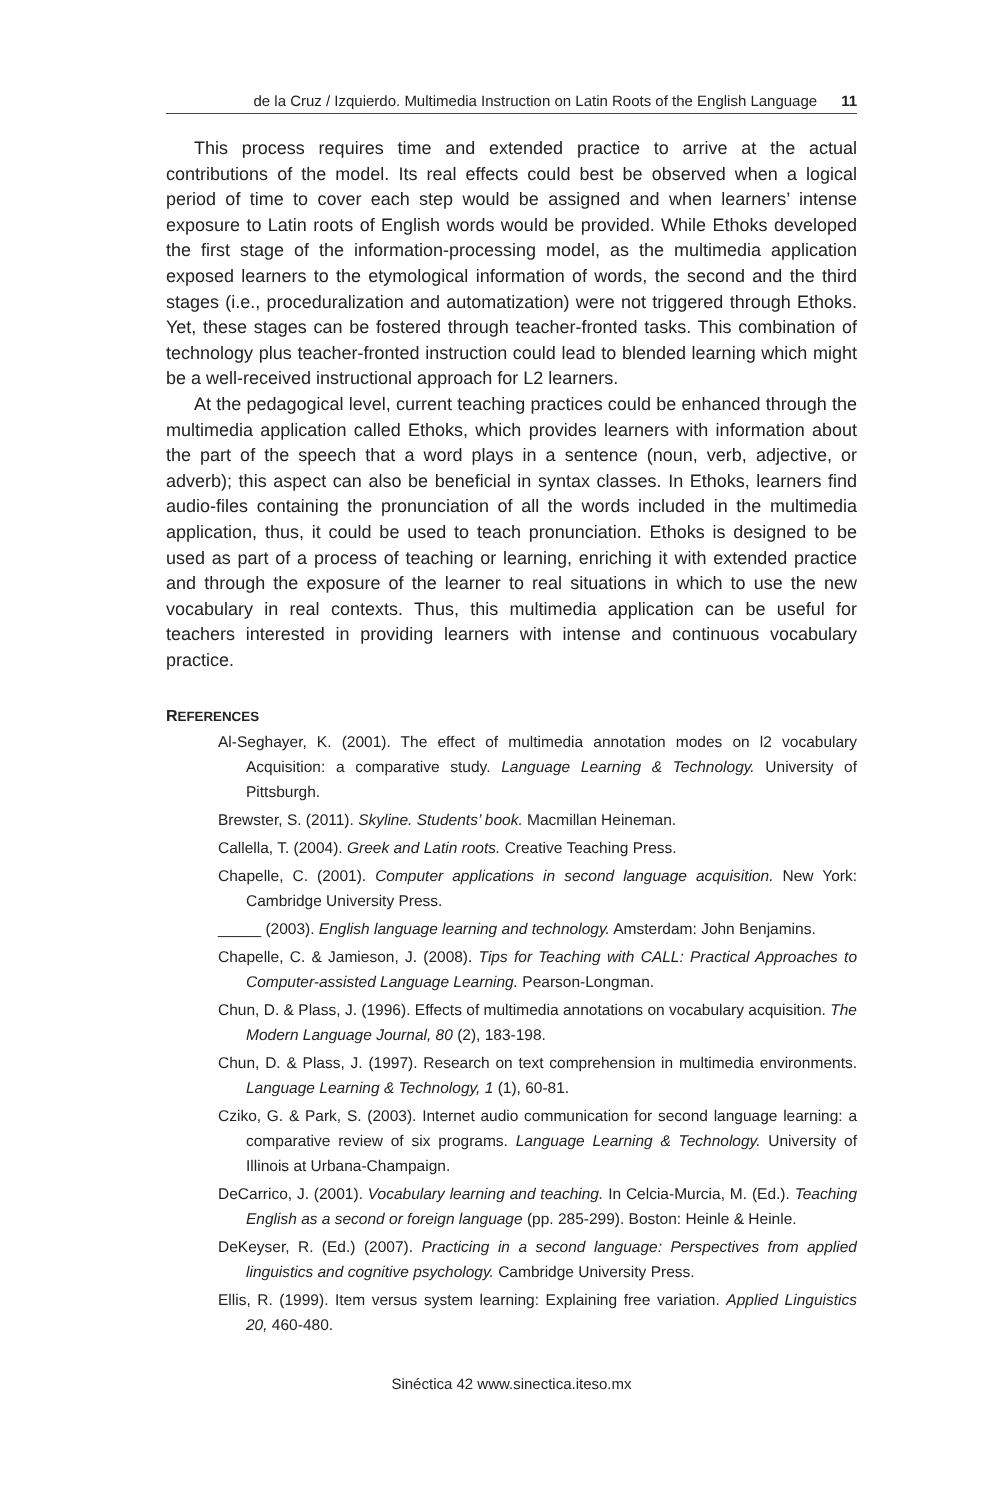de la Cruz / Izquierdo. Multimedia Instruction on Latin Roots of the English Language 11
This process requires time and extended practice to arrive at the actual contributions of the model. Its real effects could best be observed when a logical period of time to cover each step would be assigned and when learners’ intense exposure to Latin roots of English words would be provided. While Ethoks developed the first stage of the information-processing model, as the multimedia application exposed learners to the etymological information of words, the second and the third stages (i.e., proceduralization and automatization) were not triggered through Ethoks. Yet, these stages can be fostered through teacher-fronted tasks. This combination of technology plus teacher-fronted instruction could lead to blended learning which might be a well-received instructional approach for L2 learners.
At the pedagogical level, current teaching practices could be enhanced through the multimedia application called Ethoks, which provides learners with information about the part of the speech that a word plays in a sentence (noun, verb, adjective, or adverb); this aspect can also be beneficial in syntax classes. In Ethoks, learners find audio-files containing the pronunciation of all the words included in the multimedia application, thus, it could be used to teach pronunciation. Ethoks is designed to be used as part of a process of teaching or learning, enriching it with extended practice and through the exposure of the learner to real situations in which to use the new vocabulary in real contexts. Thus, this multimedia application can be useful for teachers interested in providing learners with intense and continuous vocabulary practice.
REFERENCES
Al-Seghayer, K. (2001). The effect of multimedia annotation modes on l2 vocabulary Acquisition: a comparative study. Language Learning & Technology. University of Pittsburgh.
Brewster, S. (2011). Skyline. Students’ book. Macmillan Heineman.
Callella, T. (2004). Greek and Latin roots. Creative Teaching Press.
Chapelle, C. (2001). Computer applications in second language acquisition. New York: Cambridge University Press.
_____ (2003). English language learning and technology. Amsterdam: John Benjamins.
Chapelle, C. & Jamieson, J. (2008). Tips for Teaching with CALL: Practical Approaches to Computer-assisted Language Learning. Pearson-Longman.
Chun, D. & Plass, J. (1996). Effects of multimedia annotations on vocabulary acquisition. The Modern Language Journal, 80 (2), 183-198.
Chun, D. & Plass, J. (1997). Research on text comprehension in multimedia environments. Language Learning & Technology, 1 (1), 60-81.
Cziko, G. & Park, S. (2003). Internet audio communication for second language learning: a comparative review of six programs. Language Learning & Technology. University of Illinois at Urbana-Champaign.
DeCarrico, J. (2001). Vocabulary learning and teaching. In Celcia-Murcia, M. (Ed.). Teaching English as a second or foreign language (pp. 285-299). Boston: Heinle & Heinle.
DeKeyser, R. (Ed.) (2007). Practicing in a second language: Perspectives from applied linguistics and cognitive psychology. Cambridge University Press.
Ellis, R. (1999). Item versus system learning: Explaining free variation. Applied Linguistics 20, 460-480.
Sinéctica 42 www.sinectica.iteso.mx